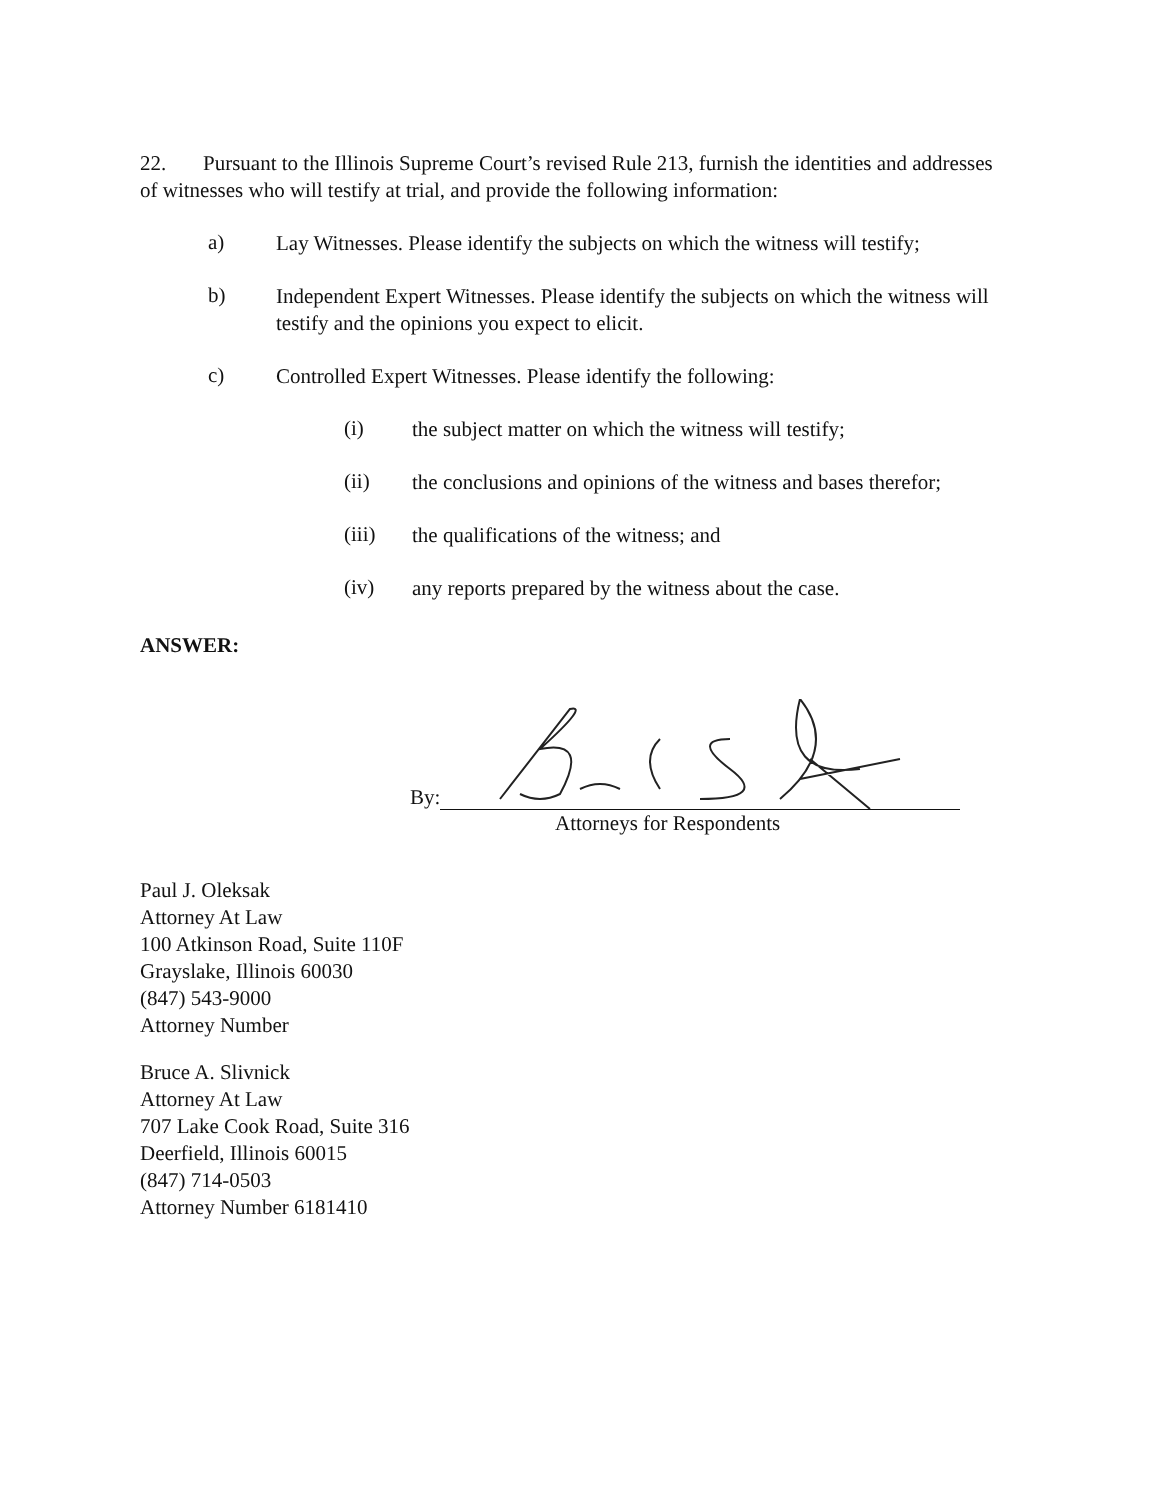22. Pursuant to the Illinois Supreme Court’s revised Rule 213, furnish the identities and addresses of witnesses who will testify at trial, and provide the following information:
a) Lay Witnesses. Please identify the subjects on which the witness will testify;
b) Independent Expert Witnesses. Please identify the subjects on which the witness will testify and the opinions you expect to elicit.
c) Controlled Expert Witnesses. Please identify the following:
(i) the subject matter on which the witness will testify;
(ii) the conclusions and opinions of the witness and bases therefor;
(iii) the qualifications of the witness; and
(iv) any reports prepared by the witness about the case.
ANSWER:
By:
Attorneys for Respondents
Paul J. Oleksak
Attorney At Law
100 Atkinson Road, Suite 110F
Grayslake, Illinois 60030
(847) 543-9000
Attorney Number
Bruce A. Slivnick
Attorney At Law
707 Lake Cook Road, Suite 316
Deerfield, Illinois 60015
(847) 714-0503
Attorney Number 6181410